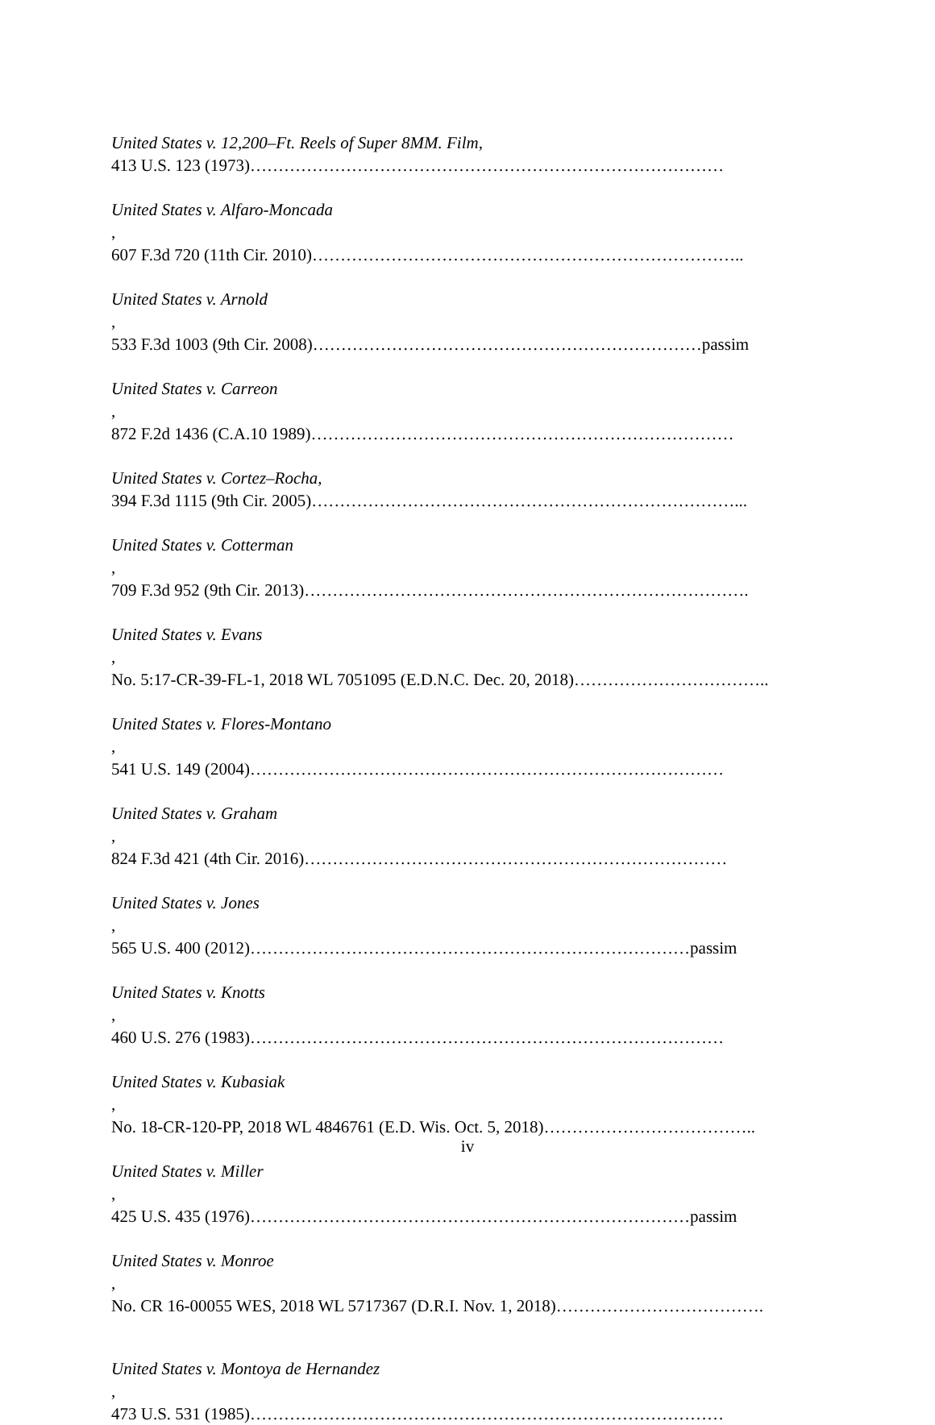United States v. 12,200–Ft. Reels of Super 8MM. Film,
413 U.S. 123 (1973)…………………………………………………………………………
United States v. Alfaro-Moncada,
607 F.3d 720 (11th Cir. 2010)…………………………………………………………………..
United States v. Arnold,
533 F.3d 1003 (9th Cir. 2008)……………………………………………………………passim
United States v. Carreon,
872 F.2d 1436 (C.A.10 1989)…………………………………………………………………
United States v. Cortez–Rocha,
394 F.3d 1115 (9th Cir. 2005)…………………………………………………………………...
United States v. Cotterman,
709 F.3d 952 (9th Cir. 2013)…………………………………………………………………….
United States v. Evans,
No. 5:17-CR-39-FL-1, 2018 WL 7051095 (E.D.N.C. Dec. 20, 2018)……………………………..
United States v. Flores-Montano,
541 U.S. 149 (2004)…………………………………………………………………………
United States v. Graham,
824 F.3d 421 (4th Cir. 2016)…………………………………………………………………
United States v. Jones,
565 U.S. 400 (2012)……………………………………………………………………passim
United States v. Knotts,
460 U.S. 276 (1983)…………………………………………………………………………
United States v. Kubasiak,
No. 18-CR-120-PP, 2018 WL 4846761 (E.D. Wis. Oct. 5, 2018)………………………………..
United States v. Miller,
425 U.S. 435 (1976)……………………………………………………………………passim
United States v. Monroe,
No. CR 16-00055 WES, 2018 WL 5717367 (D.R.I. Nov. 1, 2018)……………………………….
United States v. Montoya de Hernandez,
473 U.S. 531 (1985)…………………………………………………………………………
iv